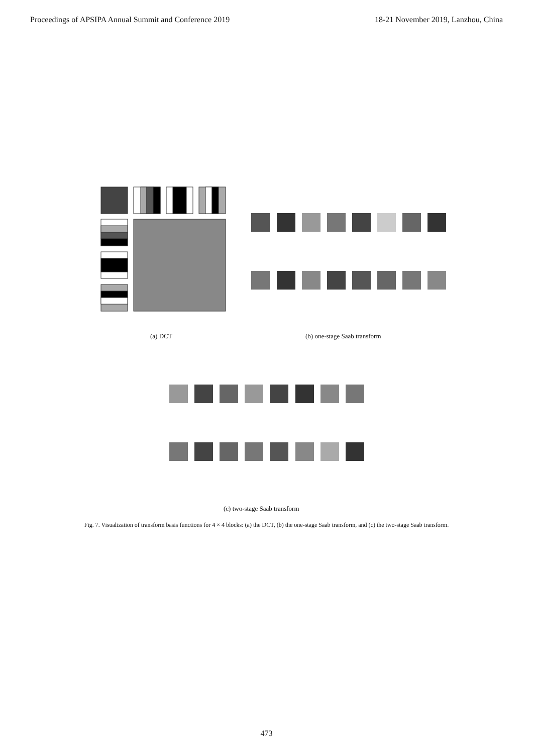Proceedings of APSIPA Annual Summit and Conference 2019 18-21 November 2019, Lanzhou, China
(a) DCT (b) one-stage Saab transform
(c) two-stage Saab transform
Fig. 7. Visualization of transform basis functions for 4 × 4 blocks: (a) the DCT, (b) the one-stage Saab transform, and (c) the two-stage Saab transform.
473